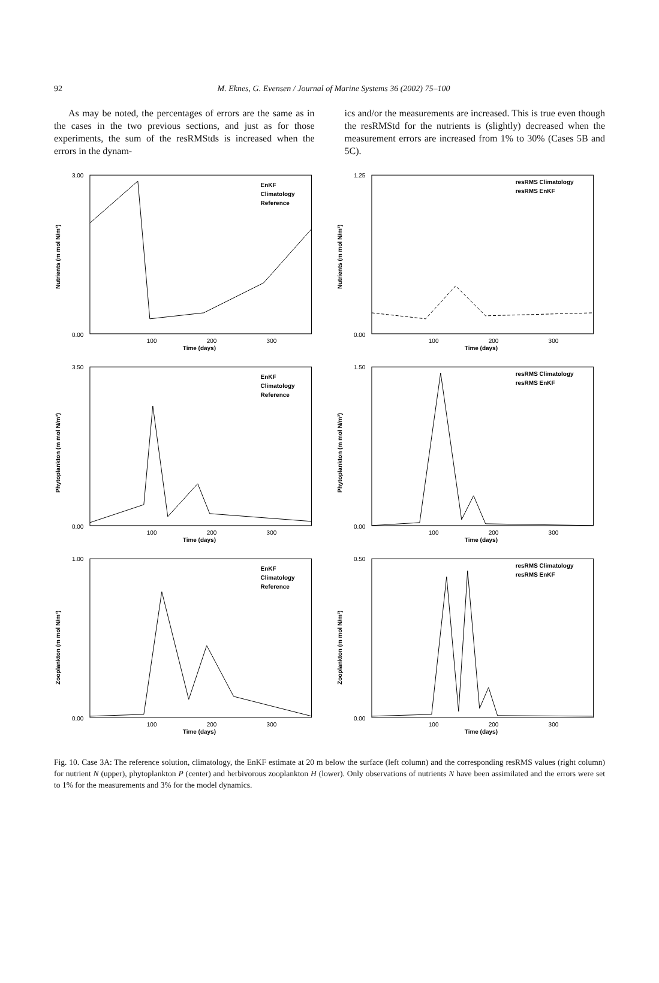92
M. Eknes, G. Evensen / Journal of Marine Systems 36 (2002) 75–100
As may be noted, the percentages of errors are the same as in the cases in the two previous sections, and just as for those experiments, the sum of the resRMStds is increased when the errors in the dynam-
ics and/or the measurements are increased. This is true even though the resRMStd for the nutrients is (slightly) decreased when the measurement errors are increased from 1% to 30% (Cases 5B and 5C).
Nutrients (m mol N/m³)
3.00
0.00
100
200
300
Time (days)
EnKF
Climatology
Reference
Nutrients (m mol N/m³)
1.25
0.00
100
200
300
Time (days)
resRMS Climatology
resRMS EnKF
Phytoplankton (m mol N/m³)
3.50
0.00
100
200
300
Time (days)
EnKF
Climatology
Reference
Phytoplankton (m mol N/m³)
1.50
0.00
100
200
300
Time (days)
resRMS Climatology
resRMS EnKF
Zooplankton (m mol N/m³)
1.00
0.00
100
200
300
Time (days)
EnKF
Climatology
Reference
Zooplankton (m mol N/m³)
0.50
0.00
100
200
300
Time (days)
resRMS Climatology
resRMS EnKF
Fig. 10. Case 3A: The reference solution, climatology, the EnKF estimate at 20 m below the surface (left column) and the corresponding resRMS values (right column) for nutrient N (upper), phytoplankton P (center) and herbivorous zooplankton H (lower). Only observations of nutrients N have been assimilated and the errors were set to 1% for the measurements and 3% for the model dynamics.